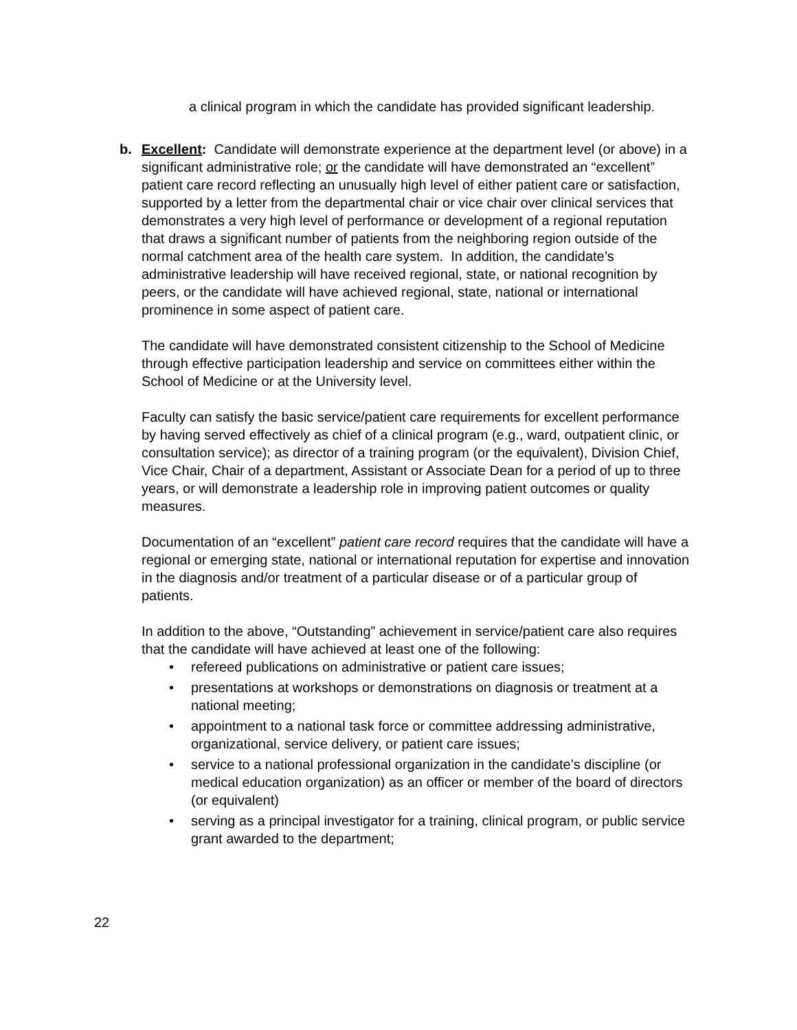a clinical program in which the candidate has provided significant leadership.
b. Excellent: Candidate will demonstrate experience at the department level (or above) in a significant administrative role; or the candidate will have demonstrated an “excellent” patient care record reflecting an unusually high level of either patient care or satisfaction, supported by a letter from the departmental chair or vice chair over clinical services that demonstrates a very high level of performance or development of a regional reputation that draws a significant number of patients from the neighboring region outside of the normal catchment area of the health care system. In addition, the candidate’s administrative leadership will have received regional, state, or national recognition by peers, or the candidate will have achieved regional, state, national or international prominence in some aspect of patient care.
The candidate will have demonstrated consistent citizenship to the School of Medicine through effective participation leadership and service on committees either within the School of Medicine or at the University level.
Faculty can satisfy the basic service/patient care requirements for excellent performance by having served effectively as chief of a clinical program (e.g., ward, outpatient clinic, or consultation service); as director of a training program (or the equivalent), Division Chief, Vice Chair, Chair of a department, Assistant or Associate Dean for a period of up to three years, or will demonstrate a leadership role in improving patient outcomes or quality measures.
Documentation of an “excellent” patient care record requires that the candidate will have a regional or emerging state, national or international reputation for expertise and innovation in the diagnosis and/or treatment of a particular disease or of a particular group of patients.
In addition to the above, “Outstanding” achievement in service/patient care also requires that the candidate will have achieved at least one of the following:
• refereed publications on administrative or patient care issues;
• presentations at workshops or demonstrations on diagnosis or treatment at a national meeting;
• appointment to a national task force or committee addressing administrative, organizational, service delivery, or patient care issues;
• service to a national professional organization in the candidate’s discipline (or medical education organization) as an officer or member of the board of directors (or equivalent)
• serving as a principal investigator for a training, clinical program, or public service grant awarded to the department;
22